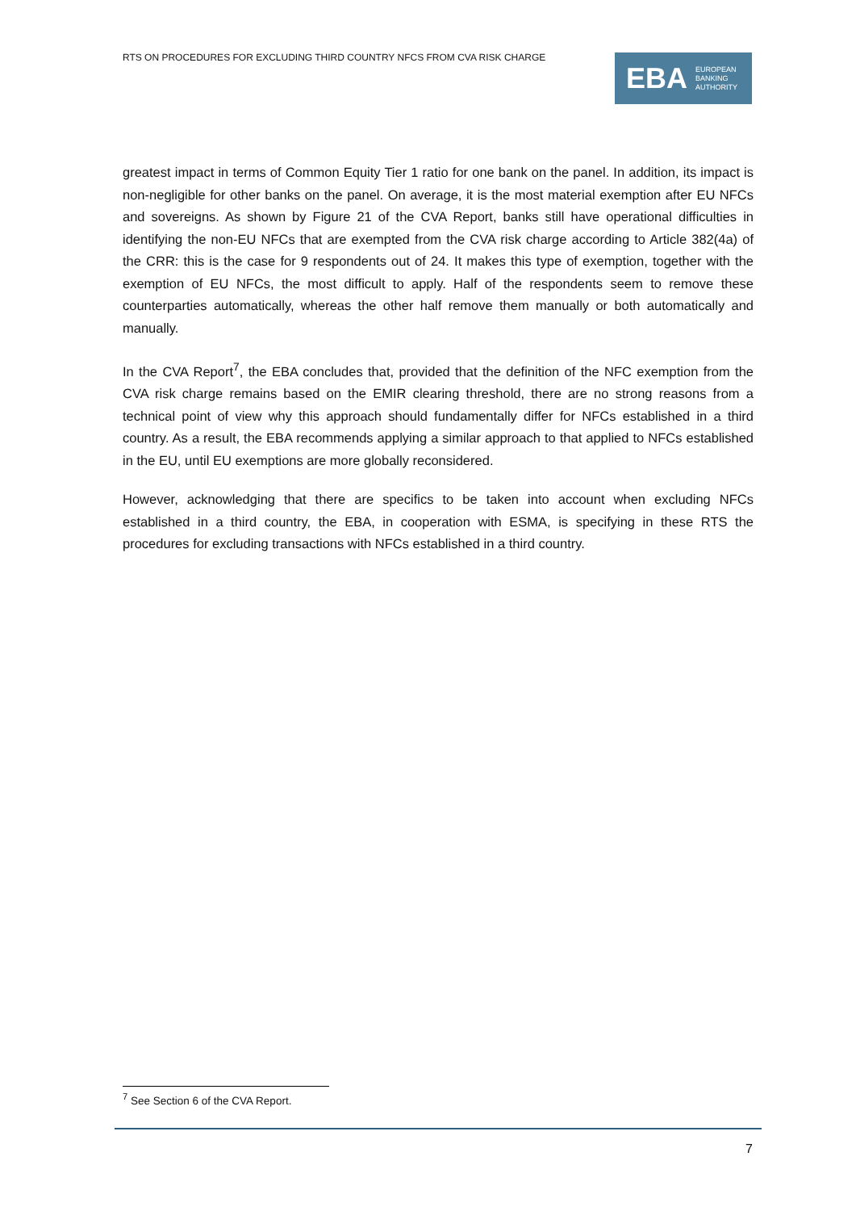RTS ON PROCEDURES FOR EXCLUDING THIRD COUNTRY NFCS FROM CVA RISK CHARGE
EBA EUROPEAN
BANKING
AUTHORITY
greatest impact in terms of Common Equity Tier 1 ratio for one bank on the panel. In addition, its impact is non-negligible for other banks on the panel. On average, it is the most material exemption after EU NFCs and sovereigns. As shown by Figure 21 of the CVA Report, banks still have operational difficulties in identifying the non-EU NFCs that are exempted from the CVA risk charge according to Article 382(4a) of the CRR: this is the case for 9 respondents out of 24. It makes this type of exemption, together with the exemption of EU NFCs, the most difficult to apply. Half of the respondents seem to remove these counterparties automatically, whereas the other half remove them manually or both automatically and manually.
In the CVA Report<sup>7</sup>, the EBA concludes that, provided that the definition of the NFC exemption from the CVA risk charge remains based on the EMIR clearing threshold, there are no strong reasons from a technical point of view why this approach should fundamentally differ for NFCs established in a third country. As a result, the EBA recommends applying a similar approach to that applied to NFCs established in the EU, until EU exemptions are more globally reconsidered.
However, acknowledging that there are specifics to be taken into account when excluding NFCs established in a third country, the EBA, in cooperation with ESMA, is specifying in these RTS the procedures for excluding transactions with NFCs established in a third country.
<sup>7</sup> See Section 6 of the CVA Report.
7